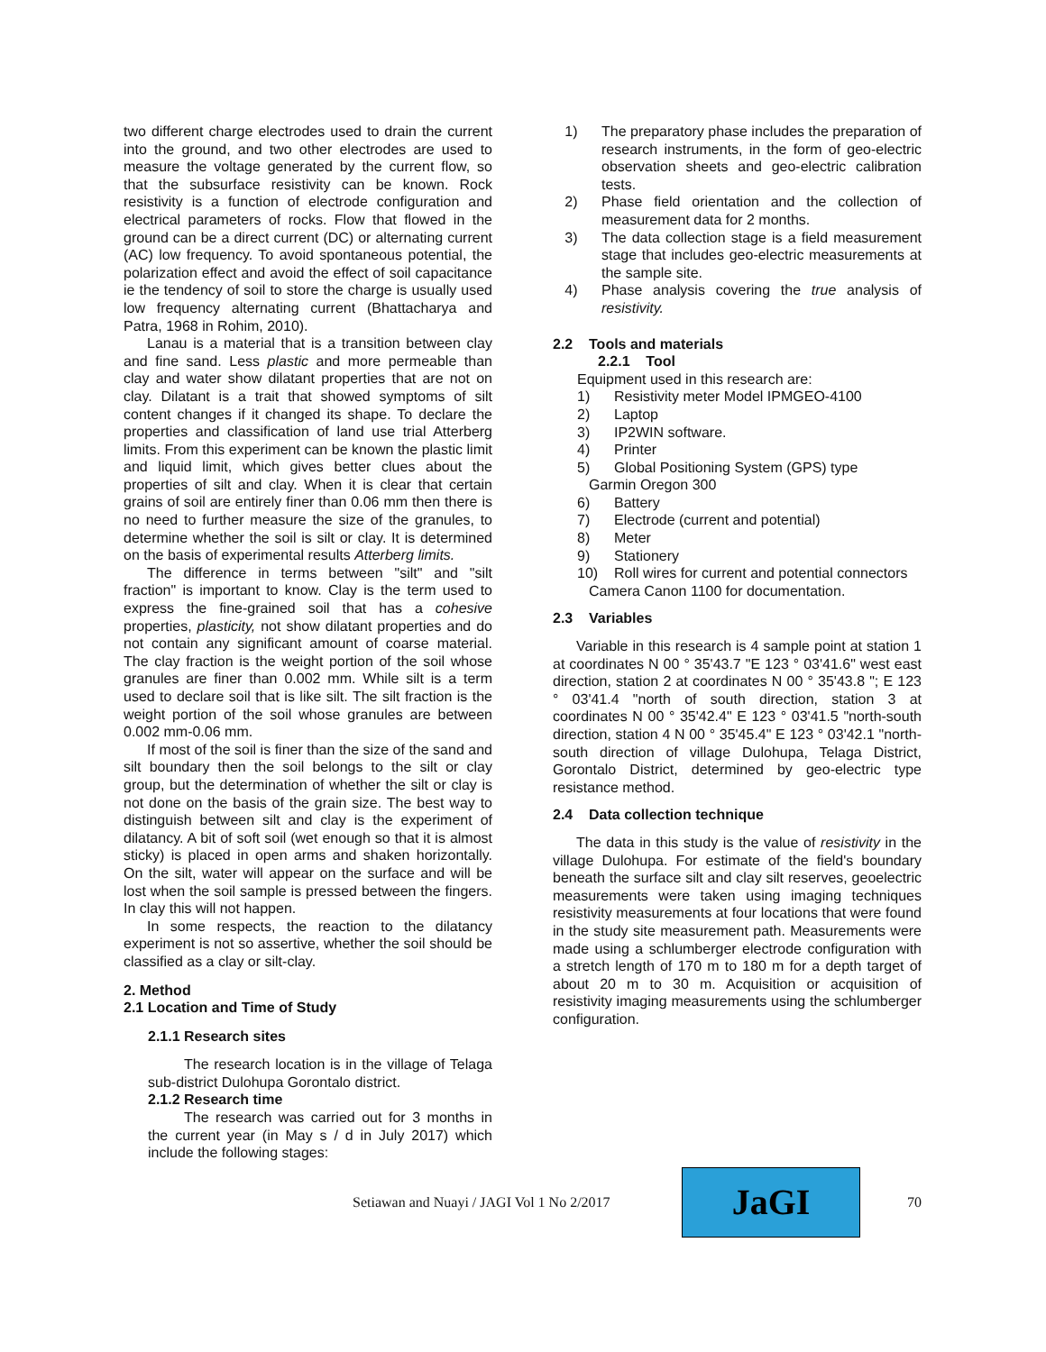two different charge electrodes used to drain the current into the ground, and two other electrodes are used to measure the voltage generated by the current flow, so that the subsurface resistivity can be known. Rock resistivity is a function of electrode configuration and electrical parameters of rocks. Flow that flowed in the ground can be a direct current (DC) or alternating current (AC) low frequency. To avoid spontaneous potential, the polarization effect and avoid the effect of soil capacitance ie the tendency of soil to store the charge is usually used low frequency alternating current (Bhattacharya and Patra, 1968 in Rohim, 2010).
Lanau is a material that is a transition between clay and fine sand. Less plastic and more permeable than clay and water show dilatant properties that are not on clay. Dilatant is a trait that showed symptoms of silt content changes if it changed its shape. To declare the properties and classification of land use trial Atterberg limits. From this experiment can be known the plastic limit and liquid limit, which gives better clues about the properties of silt and clay. When it is clear that certain grains of soil are entirely finer than 0.06 mm then there is no need to further measure the size of the granules, to determine whether the soil is silt or clay. It is determined on the basis of experimental results Atterberg limits.
The difference in terms between "silt" and "silt fraction" is important to know. Clay is the term used to express the fine-grained soil that has a cohesive properties, plasticity, not show dilatant properties and do not contain any significant amount of coarse material. The clay fraction is the weight portion of the soil whose granules are finer than 0.002 mm. While silt is a term used to declare soil that is like silt. The silt fraction is the weight portion of the soil whose granules are between 0.002 mm-0.06 mm.
If most of the soil is finer than the size of the sand and silt boundary then the soil belongs to the silt or clay group, but the determination of whether the silt or clay is not done on the basis of the grain size. The best way to distinguish between silt and clay is the experiment of dilatancy. A bit of soft soil (wet enough so that it is almost sticky) is placed in open arms and shaken horizontally. On the silt, water will appear on the surface and will be lost when the soil sample is pressed between the fingers. In clay this will not happen.
In some respects, the reaction to the dilatancy experiment is not so assertive, whether the soil should be classified as a clay or silt-clay.
2. Method
2.1 Location and Time of Study
2.1.1 Research sites
The research location is in the village of Telaga sub-district Dulohupa Gorontalo district.
2.1.2 Research time
The research was carried out for 3 months in the current year (in May s / d in July 2017) which include the following stages:
1) The preparatory phase includes the preparation of research instruments, in the form of geo-electric observation sheets and geo-electric calibration tests.
2) Phase field orientation and the collection of measurement data for 2 months.
3) The data collection stage is a field measurement stage that includes geo-electric measurements at the sample site.
4) Phase analysis covering the true analysis of resistivity.
2.2 Tools and materials
2.2.1 Tool
Equipment used in this research are:
1) Resistivity meter Model IPMGEO-4100
2) Laptop
3) IP2WIN software.
4) Printer
5) Global Positioning System (GPS) type
Garmin Oregon 300
6) Battery
7) Electrode (current and potential)
8) Meter
9) Stationery
10) Roll wires for current and potential connectors
Camera Canon 1100 for documentation.
2.3 Variables
Variable in this research is 4 sample point at station 1 at coordinates N 00 ° 35'43.7 "E 123 ° 03'41.6" west east direction, station 2 at coordinates N 00 ° 35'43.8 "; E 123 ° 03'41.4 "north of south direction, station 3 at coordinates N 00 ° 35'42.4" E 123 ° 03'41.5 "north-south direction, station 4 N 00 ° 35'45.4" E 123 ° 03'42.1 "north-south direction of village Dulohupa, Telaga District, Gorontalo District, determined by geo-electric type resistance method.
2.4 Data collection technique
The data in this study is the value of resistivity in the village Dulohupa. For estimate of the field's boundary beneath the surface silt and clay silt reserves, geoelectric measurements were taken using imaging techniques resistivity measurements at four locations that were found in the study site measurement path. Measurements were made using a schlumberger electrode configuration with a stretch length of 170 m to 180 m for a depth target of about 20 m to 30 m. Acquisition or acquisition of resistivity imaging measurements using the schlumberger configuration.
Setiawan and Nuayi / JAGI Vol 1 No 2/2017
JaGI
70